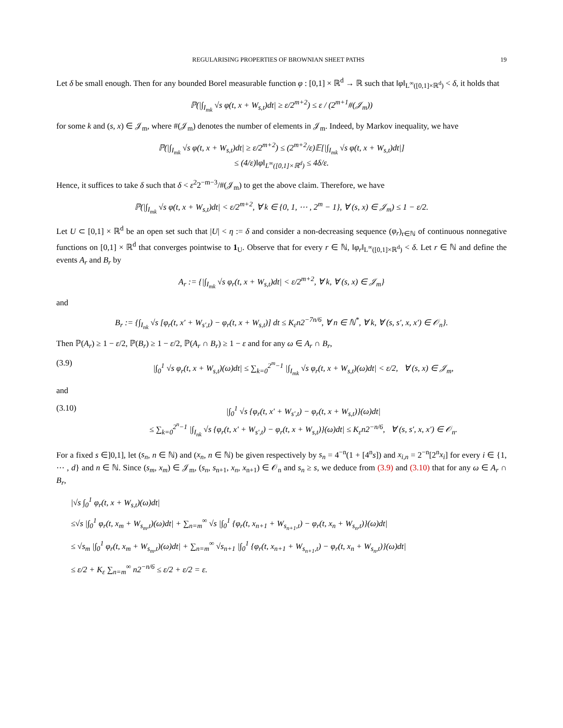REGULARISING PROPERTIES OF BROWNIAN SHEET PATHS 19
Let δ be small enough. Then for any bounded Borel measurable function φ : [0,1] × ℝ<sup>d</sup> → ℝ such that ‖φ‖<sub>L<sup>∞</sup>([0,1]×ℝ<sup>d</sup>)</sub> < δ, it holds that
ℙ(|∫<sub>I<sub>mk</sub></sub> √s φ(t, x + W<sub>s,t</sub>)dt| ≥ ε/2<sup>m+2</sup>) ≤ ε / (2<sup>m+1</sup>#(𝒥<sub>m</sub>))
for some k and (s, x) ∈ 𝒥<sub>m</sub>, where #(𝒥<sub>m</sub>) denotes the number of elements in 𝒥<sub>m</sub>. Indeed, by Markov inequality, we have
ℙ(|∫<sub>I<sub>mk</sub></sub> √s φ(t, x + W<sub>s,t</sub>)dt| ≥ ε/2<sup>m+2</sup>) ≤ (2<sup>m+2</sup>/ε)𝔼[|∫<sub>I<sub>mk</sub></sub> √s φ(t, x + W<sub>s,t</sub>)dt|]
≤ (4/ε)‖φ‖<sub>L<sup>∞</sup>([0,1]×ℝ<sup>d</sup>)</sub> ≤ 4δ/ε.
Hence, it suffices to take δ such that δ < ε<sup>2</sup>2<sup>−m−3</sup>/#(𝒥<sub>m</sub>) to get the above claim. Therefore, we have
ℙ(|∫<sub>I<sub>mk</sub></sub> √s φ(t, x + W<sub>s,t</sub>)dt| < ε/2<sup>m+2</sup>, ∀ k ∈ {0, 1, ⋯ , 2<sup>m</sup> − 1}, ∀ (s, x) ∈ 𝒥<sub>m</sub>) ≤ 1 − ε/2.
Let U ⊂ [0,1] × ℝ<sup>d</sup> be an open set such that |U| < η := δ and consider a non-decreasing sequence (φ<sub>r</sub>)<sub>r∈ℕ</sub> of continuous nonnegative functions on [0,1] × ℝ<sup>d</sup> that converges pointwise to 1<sub>U</sub>. Observe that for every r ∈ ℕ, ‖φ<sub>r</sub>‖<sub>L<sup>∞</sup>([0,1]×ℝ<sup>d</sup>)</sub> < δ. Let r ∈ ℕ and define the events A<sub>r</sub> and B<sub>r</sub> by
A<sub>r</sub> := {|∫<sub>I<sub>mk</sub></sub> √s φ<sub>r</sub>(t, x + W<sub>s,t</sub>)dt| < ε/2<sup>m+2</sup>, ∀ k, ∀ (s, x) ∈ 𝒥<sub>m</sub>}
and
B<sub>r</sub> := {∫<sub>I<sub>nk</sub></sub> √s [φ<sub>r</sub>(t, x′ + W<sub>s′,t</sub>) − φ<sub>r</sub>(t, x + W<sub>s,t</sub>)] dt ≤ K<sub>ε</sub>n2<sup>−7n/6</sup>, ∀ n ∈ ℕ<sup>*</sup>, ∀ k, ∀ (s, s′, x, x′) ∈ 𝒪<sub>n</sub>}.
Then ℙ(A<sub>r</sub>) ≥ 1 − ε/2, ℙ(B<sub>r</sub>) ≥ 1 − ε/2, ℙ(A<sub>r</sub> ∩ B<sub>r</sub>) ≥ 1 − ε and for any ω ∈ A<sub>r</sub> ∩ B<sub>r</sub>,
(3.9) |∫<sub>0</sub><sup>1</sup> √s φ<sub>r</sub>(t, x + W<sub>s,t</sub>)(ω)dt| ≤ ∑<sub>k=0</sub><sup>2<sup>m</sup>−1</sup> |∫<sub>I<sub>mk</sub></sub> √s φ<sub>r</sub>(t, x + W<sub>s,t</sub>)(ω)dt| < ε/2, ∀ (s, x) ∈ 𝒥<sub>m</sub>,
and
(3.10) |∫<sub>0</sub><sup>1</sup> √s {φ<sub>r</sub>(t, x′ + W<sub>s′,t</sub>) − φ<sub>r</sub>(t, x + W<sub>s,t</sub>)}(ω)dt|
≤ ∑<sub>k=0</sub><sup>2<sup>n</sup>−1</sup> |∫<sub>I<sub>nk</sub></sub> √s {φ<sub>r</sub>(t, x′ + W<sub>s′,t</sub>) − φ<sub>r</sub>(t, x + W<sub>s,t</sub>)}(ω)dt| ≤ K<sub>ε</sub>n2<sup>−n/6</sup>, ∀ (s, s′, x, x′) ∈ 𝒪<sub>n</sub>.
For a fixed s ∈]0,1], let (s<sub>n</sub>, n ∈ ℕ) and (x<sub>n</sub>, n ∈ ℕ) be given respectively by s<sub>n</sub> = 4<sup>−n</sup>(1 + [4<sup>n</sup>s]) and x<sub>i,n</sub> = 2<sup>−n</sup>[2<sup>n</sup>x<sub>i</sub>] for every i ∈ {1, ⋯ , d} and n ∈ ℕ. Since (s<sub>m</sub>, x<sub>m</sub>) ∈ 𝒥<sub>m</sub>, (s<sub>n</sub>, s<sub>n+1</sub>, x<sub>n</sub>, x<sub>n+1</sub>) ∈ 𝒪<sub>n</sub> and s<sub>n</sub> ≥ s, we deduce from (3.9) and (3.10) that for any ω ∈ A<sub>r</sub> ∩ B<sub>r</sub>,
|√s ∫<sub>0</sub><sup>1</sup> φ<sub>r</sub>(t, x + W<sub>s,t</sub>)(ω)dt|
≤√s |∫<sub>0</sub><sup>1</sup> φ<sub>r</sub>(t, x<sub>m</sub> + W<sub>s<sub>m</sub>,t</sub>)(ω)dt| + ∑<sub>n=m</sub><sup>∞</sup> √s |∫<sub>0</sub><sup>1</sup> {φ<sub>r</sub>(t, x<sub>n+1</sub> + W<sub>s<sub>n+1</sub>,t</sub>) − φ<sub>r</sub>(t, x<sub>n</sub> + W<sub>s<sub>n</sub>,t</sub>)}(ω)dt|
≤ √s<sub>m</sub> |∫<sub>0</sub><sup>1</sup> φ<sub>r</sub>(t, x<sub>m</sub> + W<sub>s<sub>m</sub>,t</sub>)(ω)dt| + ∑<sub>n=m</sub><sup>∞</sup> √s<sub>n+1</sub> |∫<sub>0</sub><sup>1</sup> {φ<sub>r</sub>(t, x<sub>n+1</sub> + W<sub>s<sub>n+1</sub>,t</sub>) − φ<sub>r</sub>(t, x<sub>n</sub> + W<sub>s<sub>n</sub>,t</sub>)}(ω)dt|
≤ ε/2 + K<sub>ε</sub> ∑<sub>n=m</sub><sup>∞</sup> n2<sup>−n/6</sup> ≤ ε/2 + ε/2 = ε.